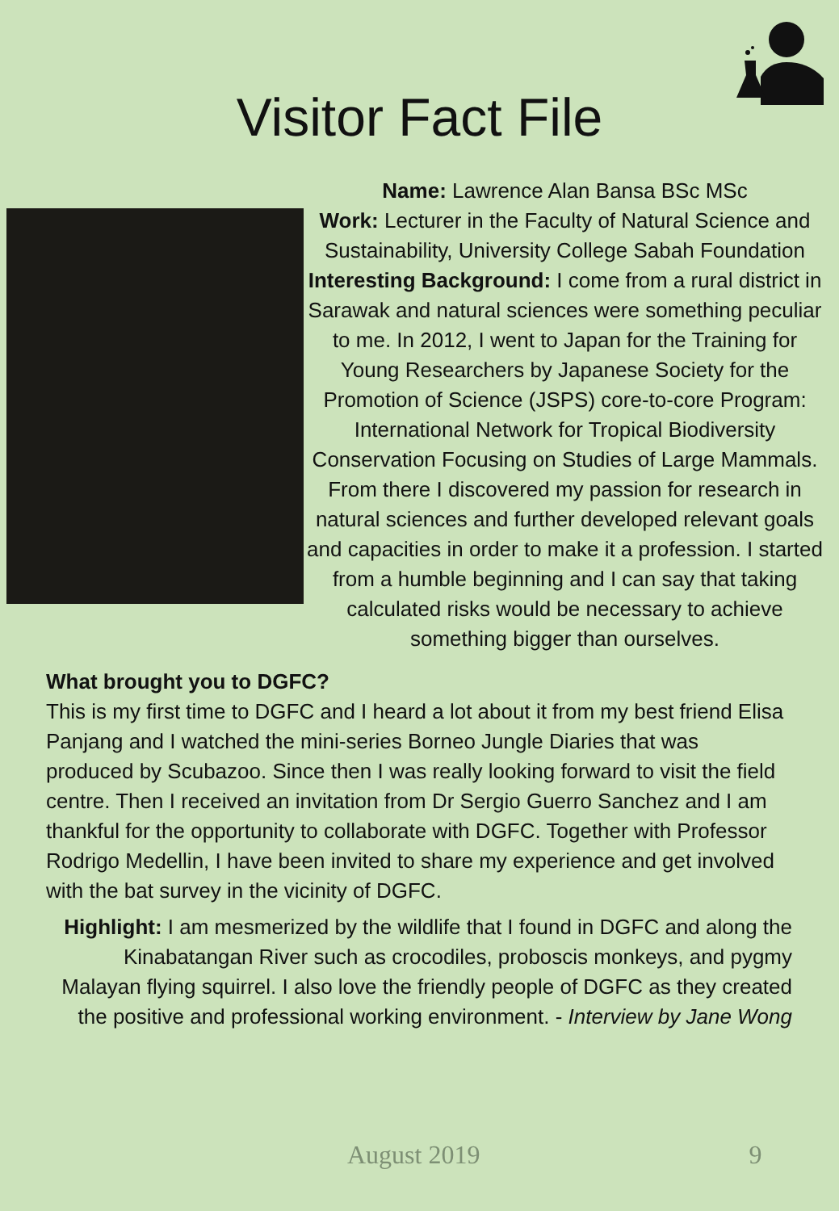Visitor Fact File
Name: Lawrence Alan Bansa BSc MSc
Work: Lecturer in the Faculty of Natural Science and Sustainability, University College Sabah Foundation
Interesting Background: I come from a rural district in Sarawak and natural sciences were something peculiar to me. In 2012, I went to Japan for the Training for Young Researchers by Japanese Society for the Promotion of Science (JSPS) core-to-core Program: International Network for Tropical Biodiversity Conservation Focusing on Studies of Large Mammals. From there I discovered my passion for research in natural sciences and further developed relevant goals and capacities in order to make it a profession. I started from a humble beginning and I can say that taking calculated risks would be necessary to achieve something bigger than ourselves.
What brought you to DGFC?
This is my first time to DGFC and I heard a lot about it from my best friend Elisa Panjang and I watched the mini-series Borneo Jungle Diaries that was produced by Scubazoo. Since then I was really looking forward to visit the field centre. Then I received an invitation from Dr Sergio Guerro Sanchez and I am thankful for the opportunity to collaborate with DGFC. Together with Professor Rodrigo Medellin, I have been invited to share my experience and get involved with the bat survey in the vicinity of DGFC.
Highlight: I am mesmerized by the wildlife that I found in DGFC and along the Kinabatangan River such as crocodiles, proboscis monkeys, and pygmy Malayan flying squirrel. I also love the friendly people of DGFC as they created the positive and professional working environment. - Interview by Jane Wong
August 2019 9